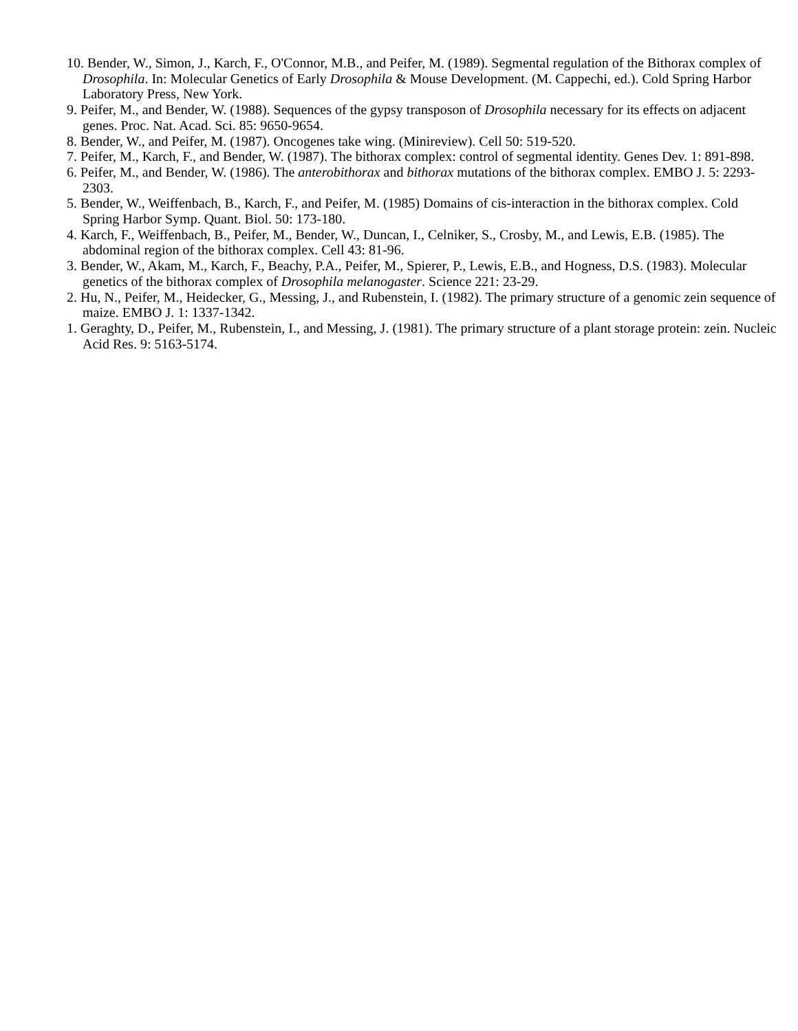10. Bender, W., Simon, J., Karch, F., O'Connor, M.B., and Peifer, M. (1989). Segmental regulation of the Bithorax complex of Drosophila. In: Molecular Genetics of Early Drosophila & Mouse Development. (M. Cappechi, ed.). Cold Spring Harbor Laboratory Press, New York.
9. Peifer, M., and Bender, W. (1988). Sequences of the gypsy transposon of Drosophila necessary for its effects on adjacent genes. Proc. Nat. Acad. Sci. 85: 9650-9654.
8. Bender, W., and Peifer, M. (1987). Oncogenes take wing. (Minireview). Cell 50: 519-520.
7. Peifer, M., Karch, F., and Bender, W. (1987). The bithorax complex: control of segmental identity. Genes Dev. 1: 891-898.
6. Peifer, M., and Bender, W. (1986). The anterobithorax and bithorax mutations of the bithorax complex. EMBO J. 5: 2293-2303.
5. Bender, W., Weiffenbach, B., Karch, F., and Peifer, M. (1985) Domains of cis-interaction in the bithorax complex. Cold Spring Harbor Symp. Quant. Biol. 50: 173-180.
4. Karch, F., Weiffenbach, B., Peifer, M., Bender, W., Duncan, I., Celniker, S., Crosby, M., and Lewis, E.B. (1985). The abdominal region of the bithorax complex. Cell 43: 81-96.
3. Bender, W., Akam, M., Karch, F., Beachy, P.A., Peifer, M., Spierer, P., Lewis, E.B., and Hogness, D.S. (1983). Molecular genetics of the bithorax complex of Drosophila melanogaster. Science 221: 23-29.
2. Hu, N., Peifer, M., Heidecker, G., Messing, J., and Rubenstein, I. (1982). The primary structure of a genomic zein sequence of maize. EMBO J. 1: 1337-1342.
1. Geraghty, D., Peifer, M., Rubenstein, I., and Messing, J. (1981). The primary structure of a plant storage protein: zein. Nucleic Acid Res. 9: 5163-5174.